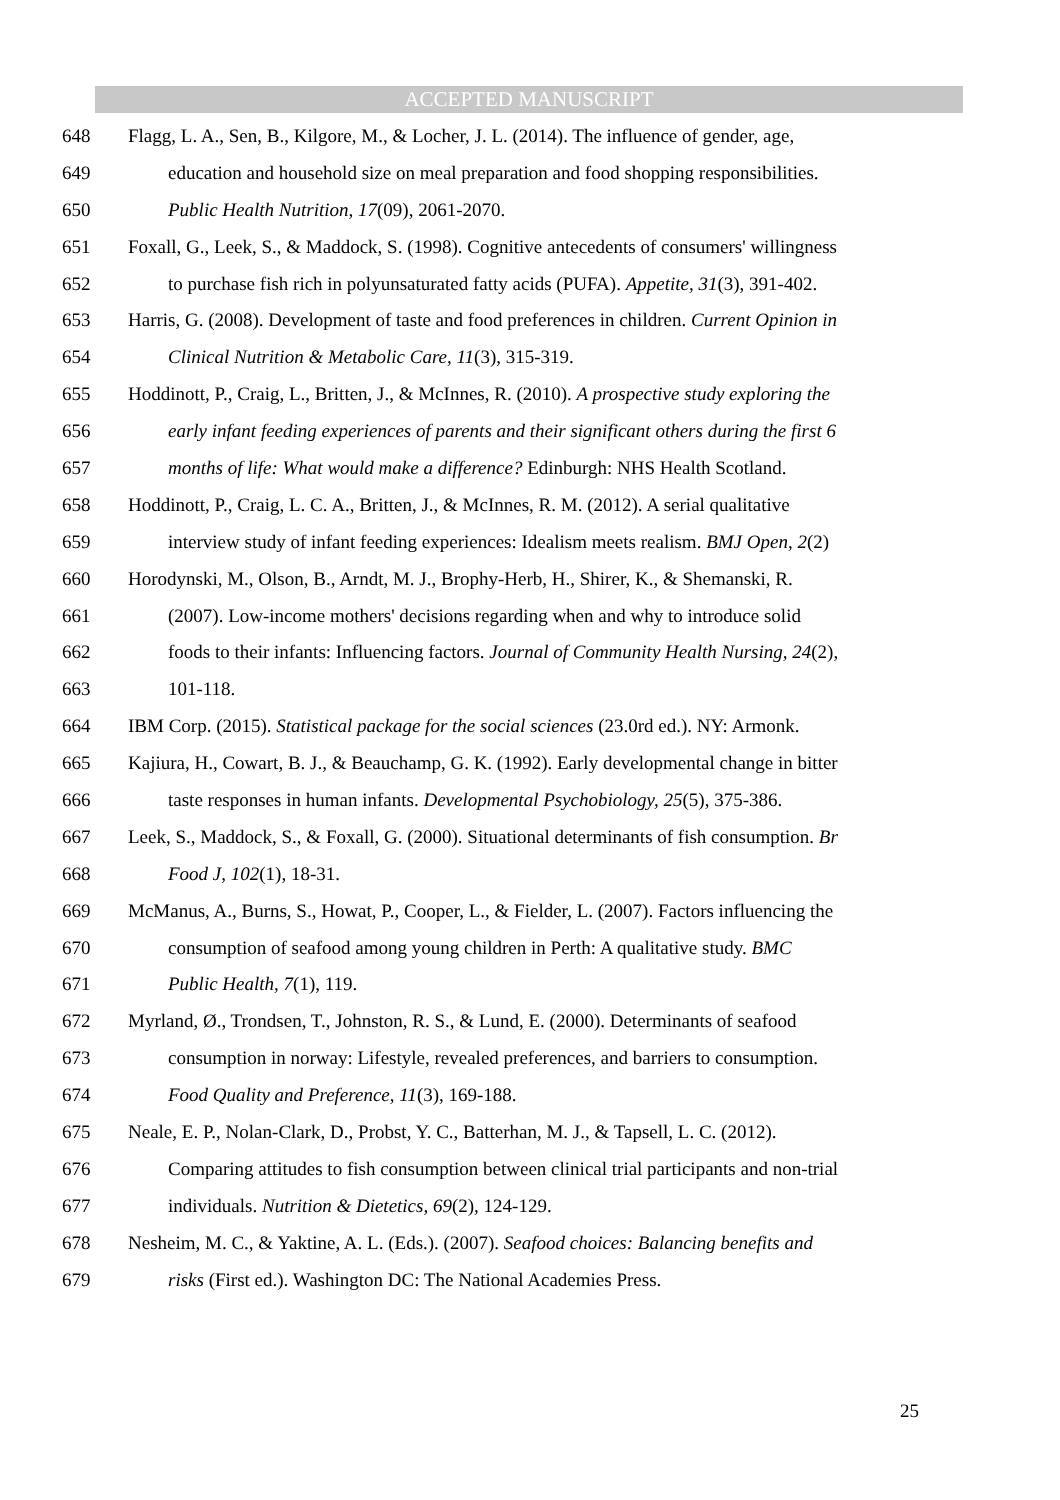ACCEPTED MANUSCRIPT
648 Flagg, L. A., Sen, B., Kilgore, M., & Locher, J. L. (2014). The influence of gender, age,
649 education and household size on meal preparation and food shopping responsibilities.
650 Public Health Nutrition, 17(09), 2061-2070.
651 Foxall, G., Leek, S., & Maddock, S. (1998). Cognitive antecedents of consumers' willingness
652 to purchase fish rich in polyunsaturated fatty acids (PUFA). Appetite, 31(3), 391-402.
653 Harris, G. (2008). Development of taste and food preferences in children. Current Opinion in
654 Clinical Nutrition & Metabolic Care, 11(3), 315-319.
655 Hoddinott, P., Craig, L., Britten, J., & McInnes, R. (2010). A prospective study exploring the
656 early infant feeding experiences of parents and their significant others during the first 6
657 months of life: What would make a difference? Edinburgh: NHS Health Scotland.
658 Hoddinott, P., Craig, L. C. A., Britten, J., & McInnes, R. M. (2012). A serial qualitative
659 interview study of infant feeding experiences: Idealism meets realism. BMJ Open, 2(2)
660 Horodynski, M., Olson, B., Arndt, M. J., Brophy-Herb, H., Shirer, K., & Shemanski, R.
661 (2007). Low-income mothers' decisions regarding when and why to introduce solid
662 foods to their infants: Influencing factors. Journal of Community Health Nursing, 24(2),
663 101-118.
664 IBM Corp. (2015). Statistical package for the social sciences (23.0rd ed.). NY: Armonk.
665 Kajiura, H., Cowart, B. J., & Beauchamp, G. K. (1992). Early developmental change in bitter
666 taste responses in human infants. Developmental Psychobiology, 25(5), 375-386.
667 Leek, S., Maddock, S., & Foxall, G. (2000). Situational determinants of fish consumption. Br
668 Food J, 102(1), 18-31.
669 McManus, A., Burns, S., Howat, P., Cooper, L., & Fielder, L. (2007). Factors influencing the
670 consumption of seafood among young children in Perth: A qualitative study. BMC
671 Public Health, 7(1), 119.
672 Myrland, Ø., Trondsen, T., Johnston, R. S., & Lund, E. (2000). Determinants of seafood
673 consumption in norway: Lifestyle, revealed preferences, and barriers to consumption.
674 Food Quality and Preference, 11(3), 169-188.
675 Neale, E. P., Nolan-Clark, D., Probst, Y. C., Batterhan, M. J., & Tapsell, L. C. (2012).
676 Comparing attitudes to fish consumption between clinical trial participants and non-trial
677 individuals. Nutrition & Dietetics, 69(2), 124-129.
678 Nesheim, M. C., & Yaktine, A. L. (Eds.). (2007). Seafood choices: Balancing benefits and
679 risks (First ed.). Washington DC: The National Academies Press.
25